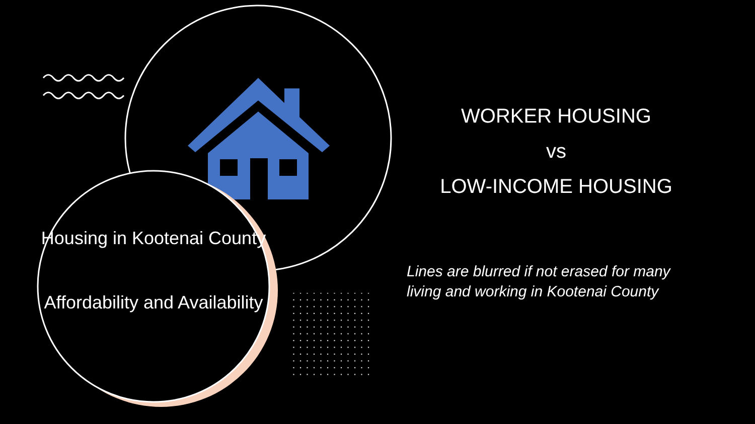Housing in Kootenai County
Affordability and Availability
WORKER HOUSING
vs
LOW-INCOME HOUSING
Lines are blurred if not erased for many living and working in Kootenai County